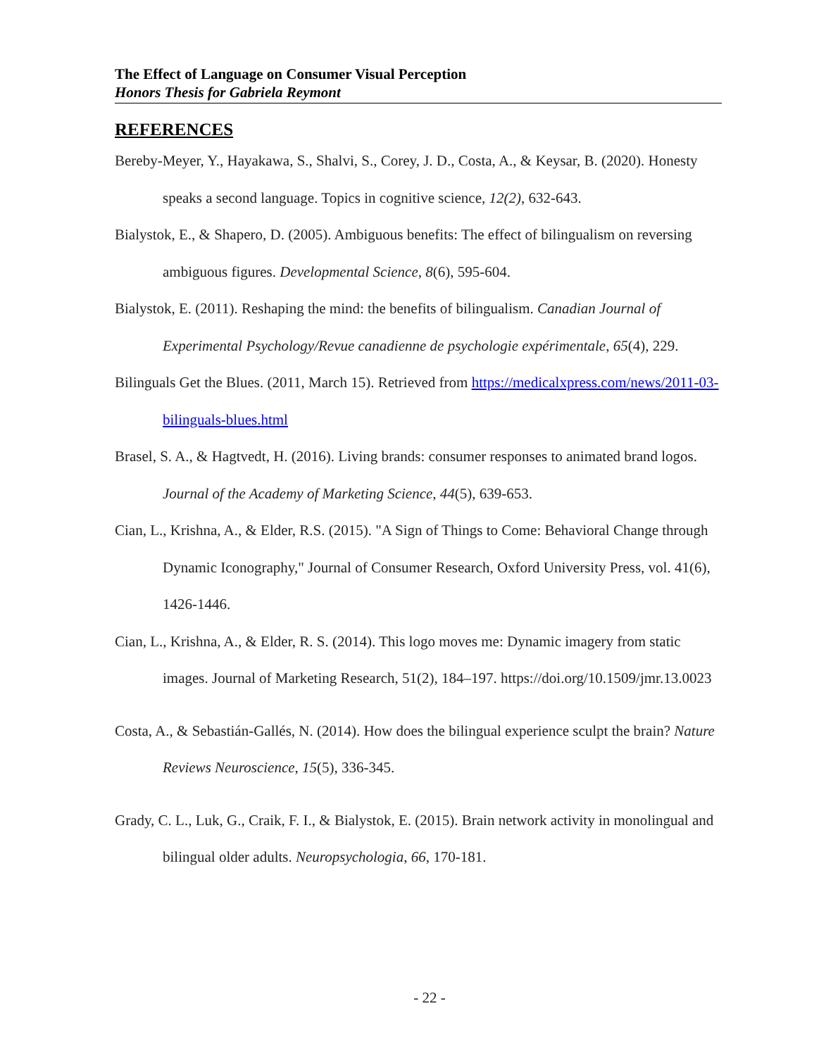The Effect of Language on Consumer Visual Perception
Honors Thesis for Gabriela Reymont
REFERENCES
Bereby-Meyer, Y., Hayakawa, S., Shalvi, S., Corey, J. D., Costa, A., & Keysar, B. (2020). Honesty speaks a second language. Topics in cognitive science, 12(2), 632-643.
Bialystok, E., & Shapero, D. (2005). Ambiguous benefits: The effect of bilingualism on reversing ambiguous figures. Developmental Science, 8(6), 595-604.
Bialystok, E. (2011). Reshaping the mind: the benefits of bilingualism. Canadian Journal of Experimental Psychology/Revue canadienne de psychologie expérimentale, 65(4), 229.
Bilinguals Get the Blues. (2011, March 15). Retrieved from https://medicalxpress.com/news/2011-03-bilinguals-blues.html
Brasel, S. A., & Hagtvedt, H. (2016). Living brands: consumer responses to animated brand logos. Journal of the Academy of Marketing Science, 44(5), 639-653.
Cian, L., Krishna, A., & Elder, R.S. (2015). "A Sign of Things to Come: Behavioral Change through Dynamic Iconography," Journal of Consumer Research, Oxford University Press, vol. 41(6), 1426-1446.
Cian, L., Krishna, A., & Elder, R. S. (2014). This logo moves me: Dynamic imagery from static images. Journal of Marketing Research, 51(2), 184–197. https://doi.org/10.1509/jmr.13.0023
Costa, A., & Sebastián-Gallés, N. (2014). How does the bilingual experience sculpt the brain? Nature Reviews Neuroscience, 15(5), 336-345.
Grady, C. L., Luk, G., Craik, F. I., & Bialystok, E. (2015). Brain network activity in monolingual and bilingual older adults. Neuropsychologia, 66, 170-181.
- 22 -